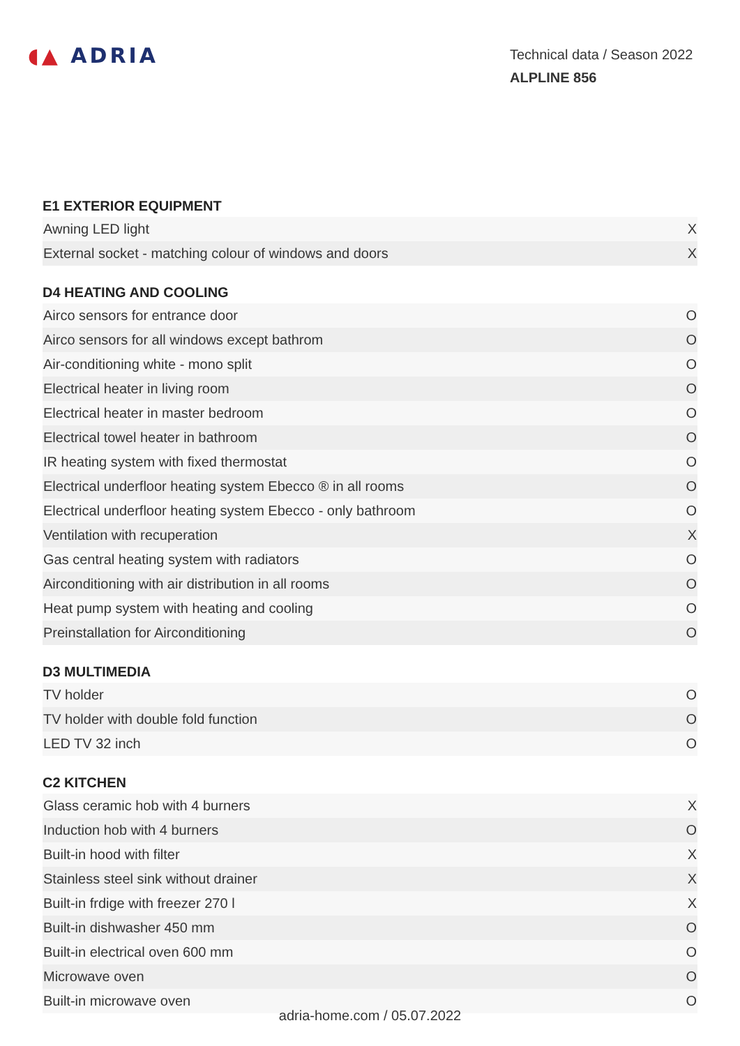◖▲ ADRIA
Technical data / Season 2022
ALPLINE 856
E1 EXTERIOR EQUIPMENT
| Awning LED light | X |
| External socket - matching colour of windows and doors | X |
D4 HEATING AND COOLING
| Airco sensors for entrance door | O |
| Airco sensors for all windows except bathrom | O |
| Air-conditioning white - mono split | O |
| Electrical heater in living room | O |
| Electrical heater in master bedroom | O |
| Electrical towel heater in bathroom | O |
| IR heating system with fixed thermostat | O |
| Electrical underfloor heating system Ebecco ® in all rooms | O |
| Electrical underfloor heating system Ebecco - only bathroom | O |
| Ventilation with recuperation | X |
| Gas central heating system with radiators | O |
| Airconditioning with air distribution in all rooms | O |
| Heat pump system with heating and cooling | O |
| Preinstallation for Airconditioning | O |
D3 MULTIMEDIA
| TV holder | O |
| TV holder with double fold function | O |
| LED TV 32 inch | O |
C2 KITCHEN
| Glass ceramic hob with 4 burners | X |
| Induction hob with 4 burners | O |
| Built-in hood with filter | X |
| Stainless steel sink without drainer | X |
| Built-in frdige with freezer 270 l | X |
| Built-in dishwasher 450 mm | O |
| Built-in electrical oven 600 mm | O |
| Microwave oven | O |
| Built-in microwave oven | O |
adria-home.com / 05.07.2022